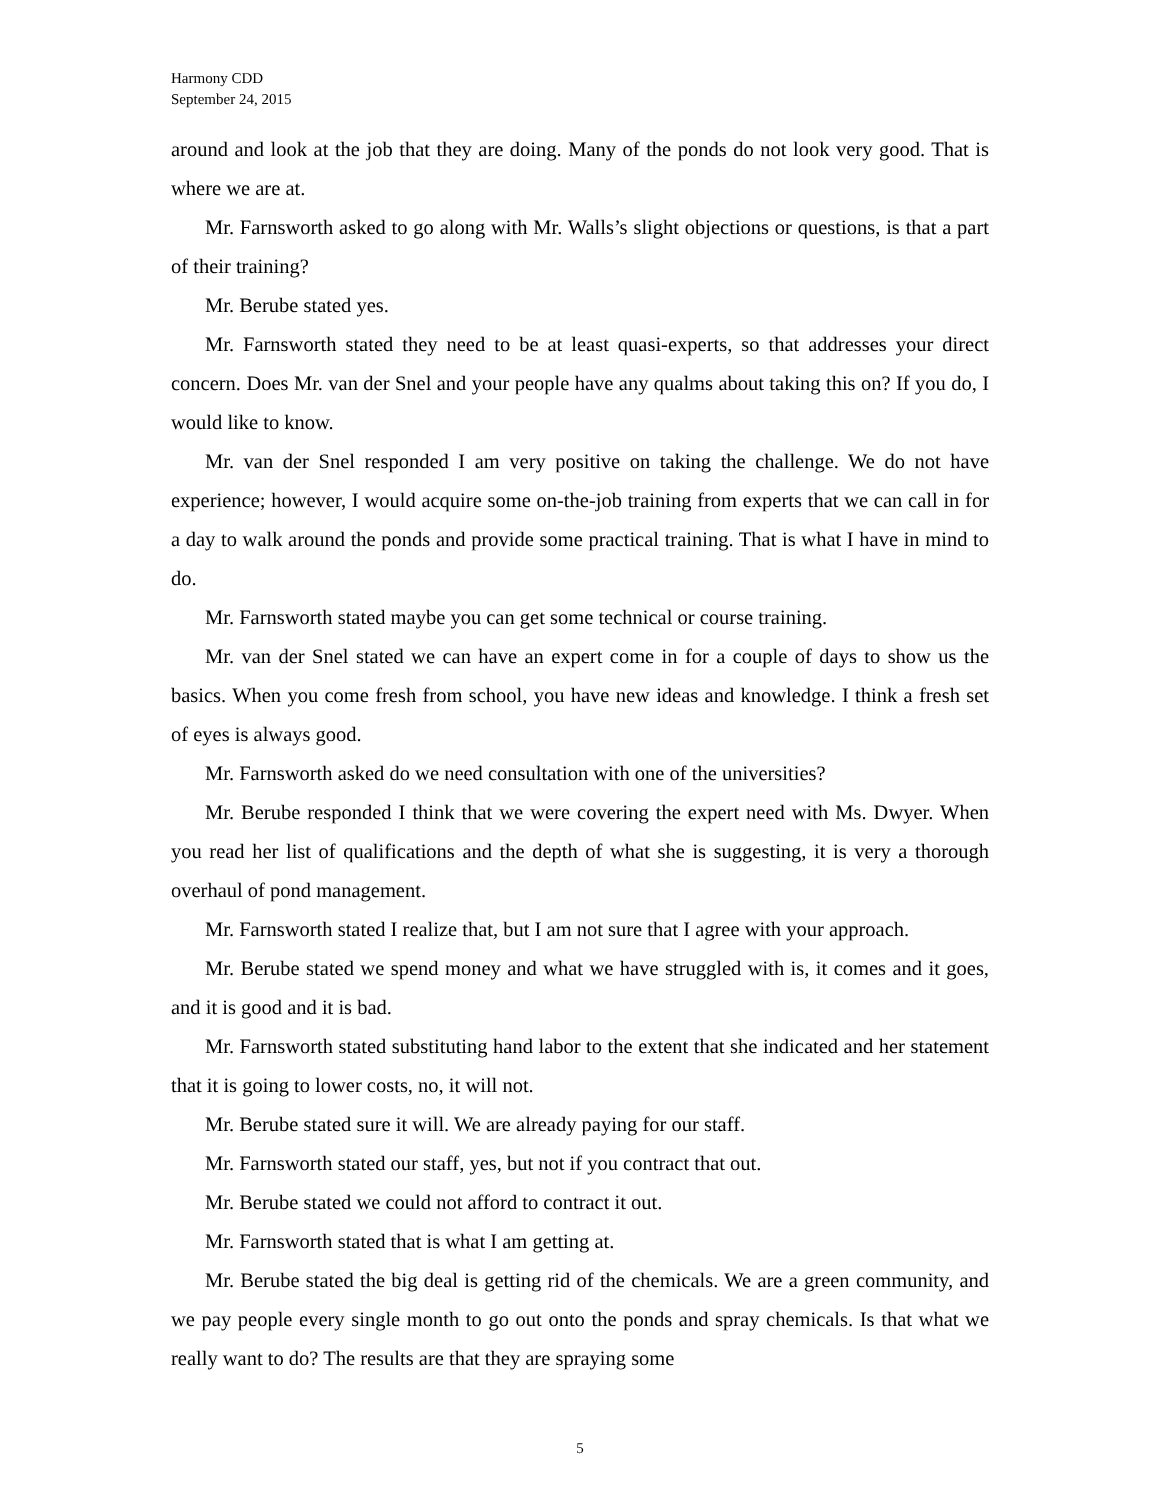Harmony CDD
September 24, 2015
around and look at the job that they are doing. Many of the ponds do not look very good. That is where we are at.
Mr. Farnsworth asked to go along with Mr. Walls’s slight objections or questions, is that a part of their training?
Mr. Berube stated yes.
Mr. Farnsworth stated they need to be at least quasi-experts, so that addresses your direct concern. Does Mr. van der Snel and your people have any qualms about taking this on? If you do, I would like to know.
Mr. van der Snel responded I am very positive on taking the challenge. We do not have experience; however, I would acquire some on-the-job training from experts that we can call in for a day to walk around the ponds and provide some practical training. That is what I have in mind to do.
Mr. Farnsworth stated maybe you can get some technical or course training.
Mr. van der Snel stated we can have an expert come in for a couple of days to show us the basics. When you come fresh from school, you have new ideas and knowledge. I think a fresh set of eyes is always good.
Mr. Farnsworth asked do we need consultation with one of the universities?
Mr. Berube responded I think that we were covering the expert need with Ms. Dwyer. When you read her list of qualifications and the depth of what she is suggesting, it is very a thorough overhaul of pond management.
Mr. Farnsworth stated I realize that, but I am not sure that I agree with your approach.
Mr. Berube stated we spend money and what we have struggled with is, it comes and it goes, and it is good and it is bad.
Mr. Farnsworth stated substituting hand labor to the extent that she indicated and her statement that it is going to lower costs, no, it will not.
Mr. Berube stated sure it will. We are already paying for our staff.
Mr. Farnsworth stated our staff, yes, but not if you contract that out.
Mr. Berube stated we could not afford to contract it out.
Mr. Farnsworth stated that is what I am getting at.
Mr. Berube stated the big deal is getting rid of the chemicals. We are a green community, and we pay people every single month to go out onto the ponds and spray chemicals. Is that what we really want to do? The results are that they are spraying some
5